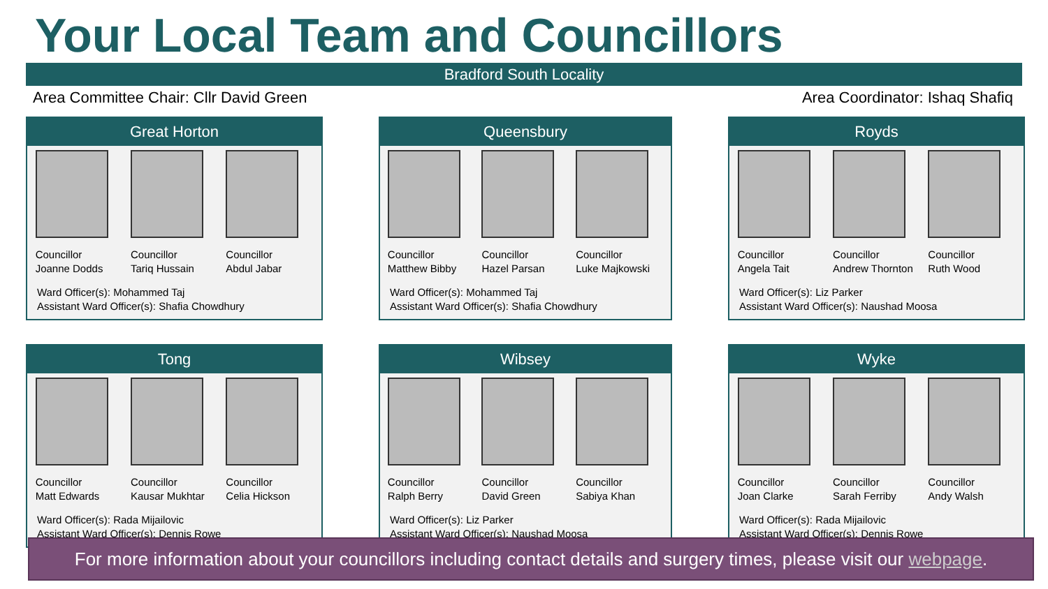Your Local Team and Councillors
Bradford South Locality
Area Committee Chair: Cllr David Green Area Coordinator: Ishaq Shafiq
Great Horton
Councillor
Joanne Dodds
Councillor
Tariq Hussain
Councillor
Abdul Jabar
Ward Officer(s): Mohammed Taj
Assistant Ward Officer(s): Shafia Chowdhury
Queensbury
Councillor
Matthew Bibby
Councillor
Hazel Parsan
Councillor
Luke Majkowski
Ward Officer(s): Mohammed Taj
Assistant Ward Officer(s): Shafia Chowdhury
Royds
Councillor
Angela Tait
Councillor
Andrew Thornton
Councillor
Ruth Wood
Ward Officer(s): Liz Parker
Assistant Ward Officer(s): Naushad Moosa
Tong
Councillor
Matt Edwards
Councillor
Kausar Mukhtar
Councillor
Celia Hickson
Ward Officer(s): Rada Mijailovic
Assistant Ward Officer(s): Dennis Rowe
Wibsey
Councillor
Ralph Berry
Councillor
David Green
Councillor
Sabiya Khan
Ward Officer(s): Liz Parker
Assistant Ward Officer(s): Naushad Moosa
Wyke
Councillor
Joan Clarke
Councillor
Sarah Ferriby
Councillor
Andy Walsh
Ward Officer(s): Rada Mijailovic
Assistant Ward Officer(s): Dennis Rowe
For more information about your councillors including contact details and surgery times, please visit our webpage.